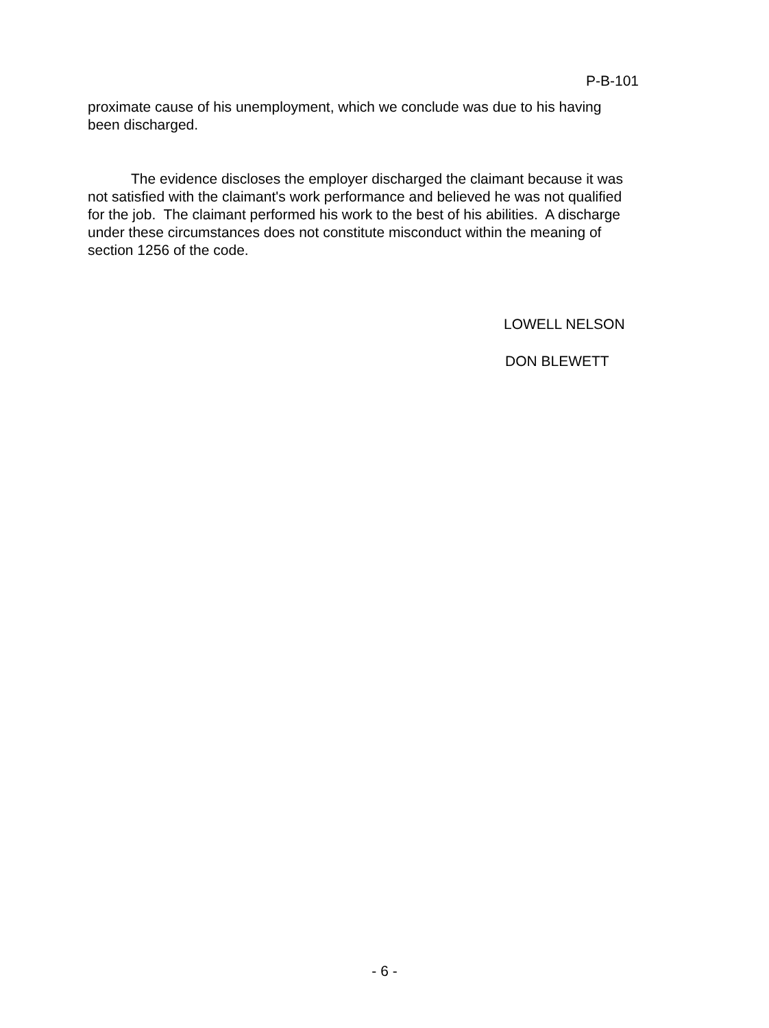P-B-101
proximate cause of his unemployment, which we conclude was due to his having been discharged.
The evidence discloses the employer discharged the claimant because it was not satisfied with the claimant's work performance and believed he was not qualified for the job. The claimant performed his work to the best of his abilities. A discharge under these circumstances does not constitute misconduct within the meaning of section 1256 of the code.
LOWELL NELSON
DON BLEWETT
- 6 -